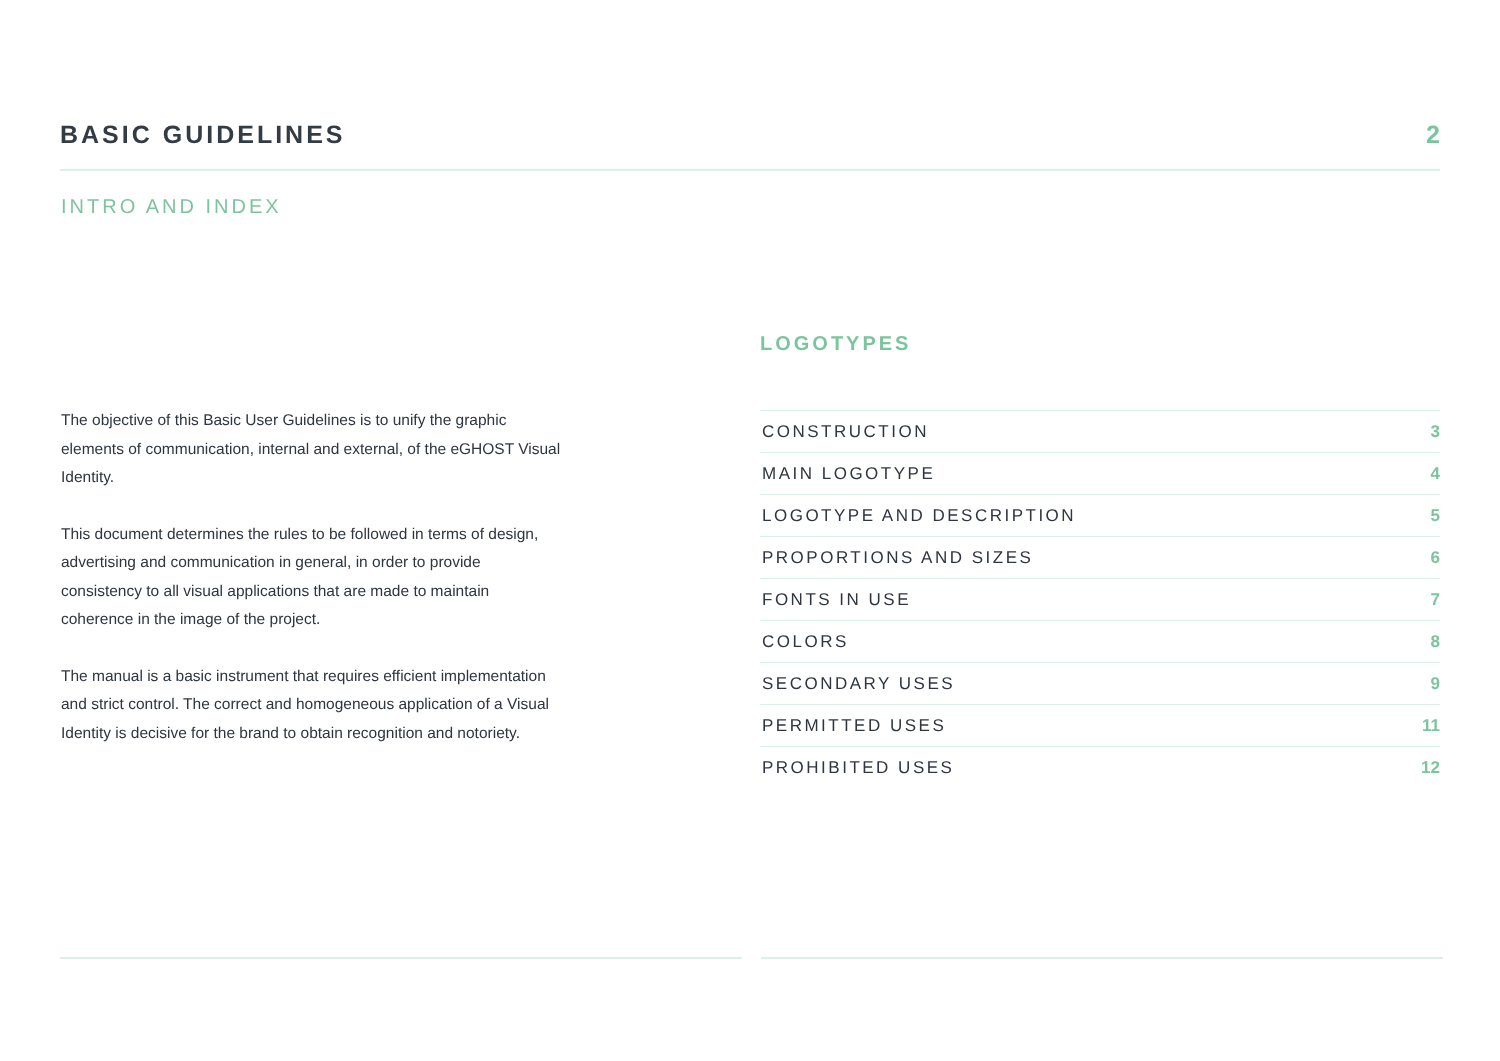BASIC GUIDELINES 2
INTRO AND INDEX
The objective of this Basic User Guidelines is to unify the graphic elements of communication, internal and external, of the eGHOST Visual Identity.
This document determines the rules to be followed in terms of design, advertising and communication in general, in order to provide consistency to all visual applications that are made to maintain coherence in the image of the project.
The manual is a basic instrument that requires efficient implementation and strict control. The correct and homogeneous application of a Visual Identity is decisive for the brand to obtain recognition and notoriety.
LOGOTYPES
CONSTRUCTION 3
MAIN LOGOTYPE 4
LOGOTYPE AND DESCRIPTION 5
PROPORTIONS AND SIZES 6
FONTS IN USE 7
COLORS 8
SECONDARY USES 9
PERMITTED USES 11
PROHIBITED USES 12